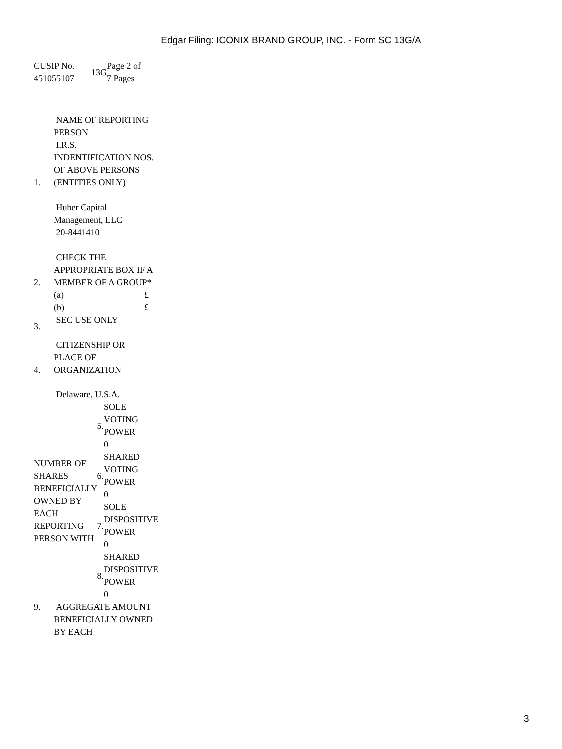Edgar Filing: ICONIX BRAND GROUP, INC. - Form SC 13G/A
| CUSIP No. 451055107 | 13G | Page 2 of 7 Pages |
| 1. | NAME OF REPORTING PERSON I.R.S. INDENTIFICATION NOS. OF ABOVE PERSONS (ENTITIES ONLY) Huber Capital Management, LLC 20-8441410 |
| 2. | CHECK THE APPROPRIATE BOX IF A MEMBER OF A GROUP* (a) £ (b) £ |
| 3. | SEC USE ONLY |
| 4. | CITIZENSHIP OR PLACE OF ORGANIZATION Delaware, U.S.A. |
| NUMBER OF SHARES BENEFICIALLY OWNED BY EACH REPORTING PERSON WITH | 5. | SOLE VOTING POWER 0 |
| | 6. | SHARED VOTING POWER 0 |
| | 7. | SOLE DISPOSITIVE POWER 0 |
| | 8. | SHARED DISPOSITIVE POWER 0 |
| 9. | AGGREGATE AMOUNT BENEFICIALLY OWNED BY EACH |
3